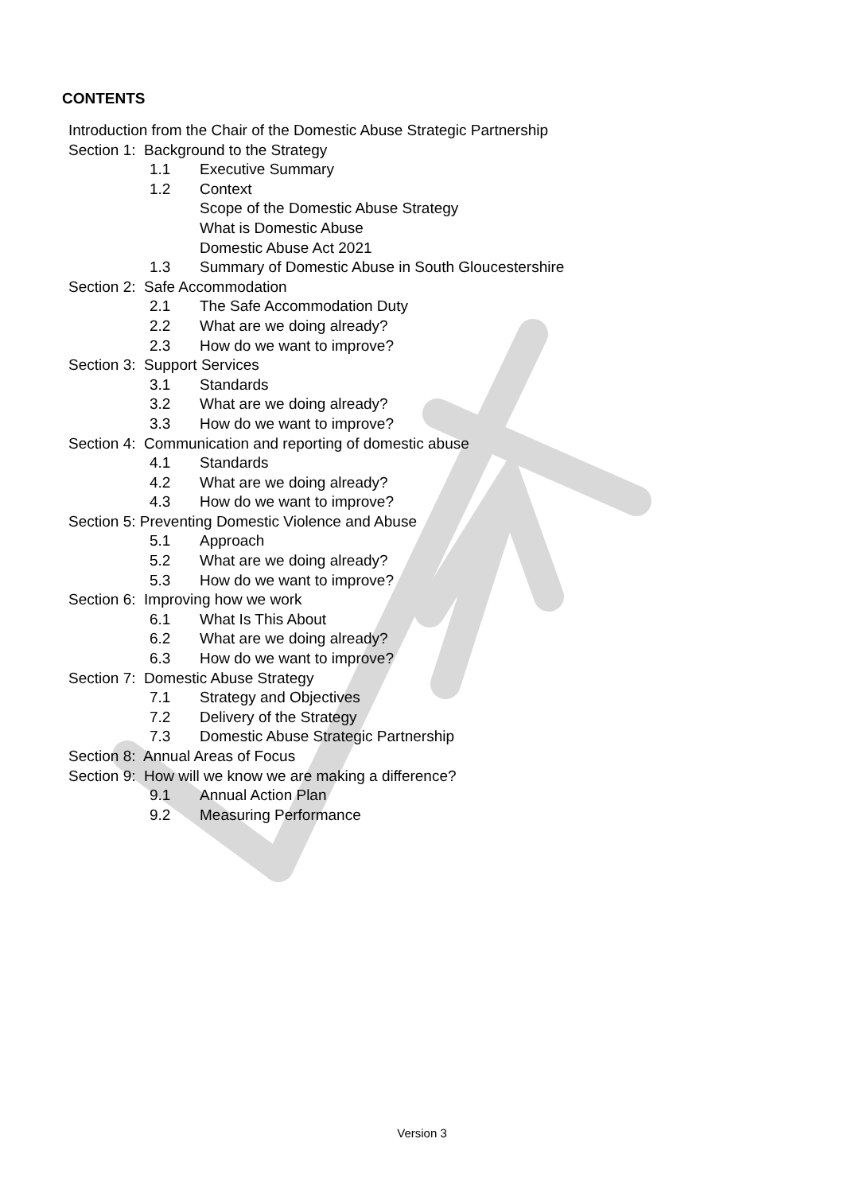CONTENTS
Introduction from the Chair of the Domestic Abuse Strategic Partnership
Section 1: Background to the Strategy
1.1 Executive Summary
1.2 Context
Scope of the Domestic Abuse Strategy
What is Domestic Abuse
Domestic Abuse Act 2021
1.3 Summary of Domestic Abuse in South Gloucestershire
Section 2: Safe Accommodation
2.1 The Safe Accommodation Duty
2.2 What are we doing already?
2.3 How do we want to improve?
Section 3: Support Services
3.1 Standards
3.2 What are we doing already?
3.3 How do we want to improve?
Section 4: Communication and reporting of domestic abuse
4.1 Standards
4.2 What are we doing already?
4.3 How do we want to improve?
Section 5: Preventing Domestic Violence and Abuse
5.1 Approach
5.2 What are we doing already?
5.3 How do we want to improve?
Section 6: Improving how we work
6.1 What Is This About
6.2 What are we doing already?
6.3 How do we want to improve?
Section 7: Domestic Abuse Strategy
7.1 Strategy and Objectives
7.2 Delivery of the Strategy
7.3 Domestic Abuse Strategic Partnership
Section 8: Annual Areas of Focus
Section 9: How will we know we are making a difference?
9.1 Annual Action Plan
9.2 Measuring Performance
Version 3